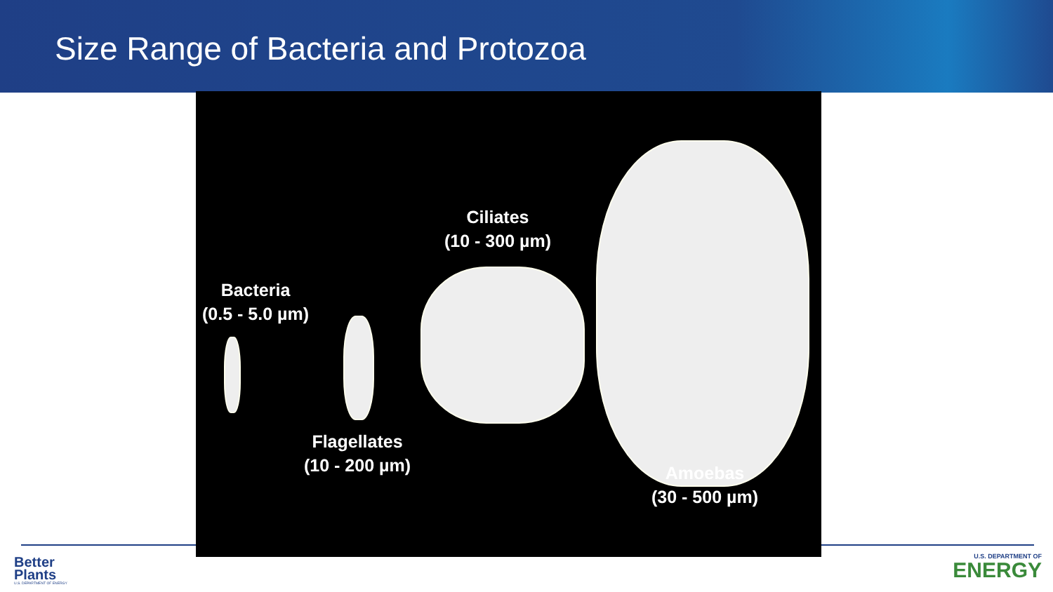Size Range of Bacteria and Protozoa
Bacteria
(0.5 - 5.0 µm)
Ciliates
(10 - 300 µm)
Flagellates
(10 - 200 µm)
Amoebas
(30 - 500 µm)
Better
Plants
U.S. DEPARTMENT OF ENERGY
U.S. DEPARTMENT OF
ENERGY